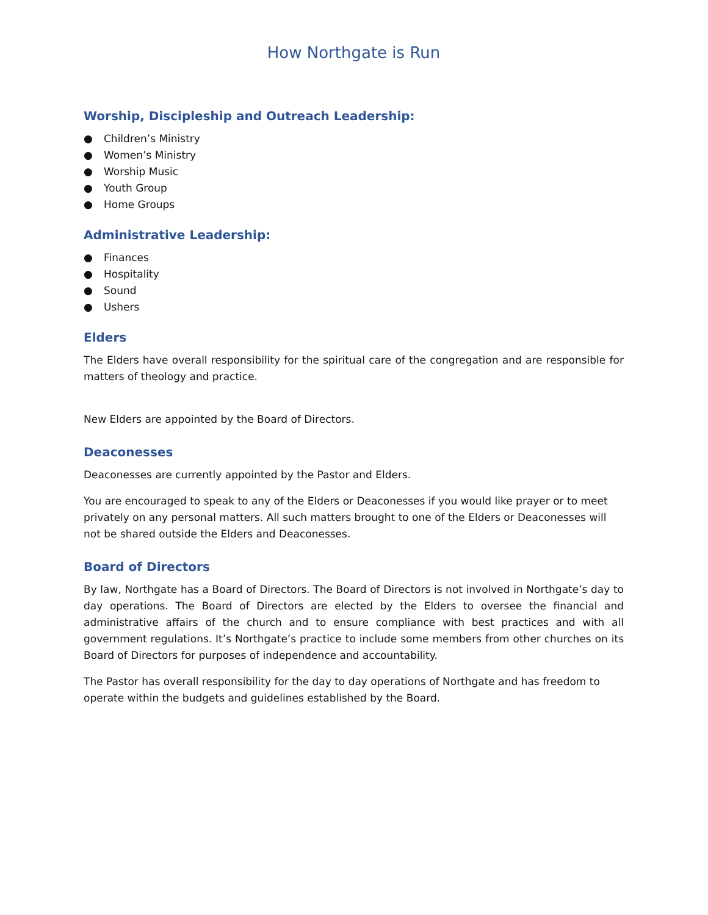How Northgate is Run
Worship, Discipleship and Outreach Leadership:
● Children’s Ministry
● Women’s Ministry
● Worship Music
● Youth Group
● Home Groups
Administrative Leadership:
● Finances
● Hospitality
● Sound
● Ushers
Elders
The Elders have overall responsibility for the spiritual care of the congregation and are responsible for matters of theology and practice.
New Elders are appointed by the Board of Directors.
Deaconesses
Deaconesses are currently appointed by the Pastor and Elders.
You are encouraged to speak to any of the Elders or Deaconesses if you would like prayer or to meet privately on any personal matters. All such matters brought to one of the Elders or Deaconesses will not be shared outside the Elders and Deaconesses.
Board of Directors
By law, Northgate has a Board of Directors. The Board of Directors is not involved in Northgate’s day to day operations. The Board of Directors are elected by the Elders to oversee the financial and administrative affairs of the church and to ensure compliance with best practices and with all government regulations. It’s Northgate’s practice to include some members from other churches on its Board of Directors for purposes of independence and accountability.
The Pastor has overall responsibility for the day to day operations of Northgate and has freedom to operate within the budgets and guidelines established by the Board.